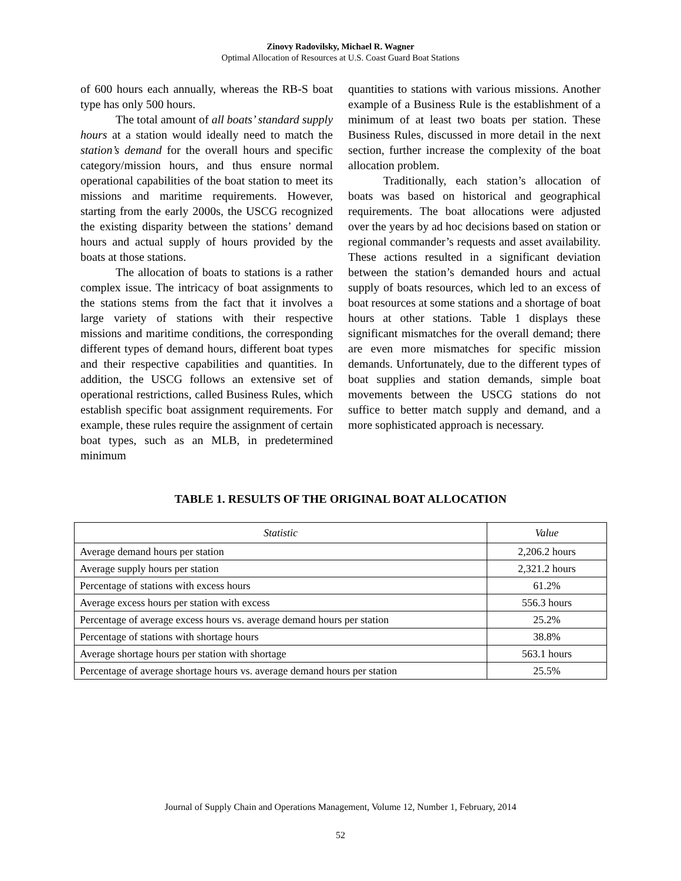Zinovy Radovilsky, Michael R. Wagner
Optimal Allocation of Resources at U.S. Coast Guard Boat Stations
of 600 hours each annually, whereas the RB-S boat type has only 500 hours.
The total amount of all boats’ standard supply hours at a station would ideally need to match the station’s demand for the overall hours and specific category/mission hours, and thus ensure normal operational capabilities of the boat station to meet its missions and maritime requirements. However, starting from the early 2000s, the USCG recognized the existing disparity between the stations’ demand hours and actual supply of hours provided by the boats at those stations.
The allocation of boats to stations is a rather complex issue. The intricacy of boat assignments to the stations stems from the fact that it involves a large variety of stations with their respective missions and maritime conditions, the corresponding different types of demand hours, different boat types and their respective capabilities and quantities. In addition, the USCG follows an extensive set of operational restrictions, called Business Rules, which establish specific boat assignment requirements. For example, these rules require the assignment of certain boat types, such as an MLB, in predetermined minimum
quantities to stations with various missions. Another example of a Business Rule is the establishment of a minimum of at least two boats per station. These Business Rules, discussed in more detail in the next section, further increase the complexity of the boat allocation problem.
Traditionally, each station’s allocation of boats was based on historical and geographical requirements. The boat allocations were adjusted over the years by ad hoc decisions based on station or regional commander’s requests and asset availability. These actions resulted in a significant deviation between the station’s demanded hours and actual supply of boats resources, which led to an excess of boat resources at some stations and a shortage of boat hours at other stations. Table 1 displays these significant mismatches for the overall demand; there are even more mismatches for specific mission demands. Unfortunately, due to the different types of boat supplies and station demands, simple boat movements between the USCG stations do not suffice to better match supply and demand, and a more sophisticated approach is necessary.
TABLE 1. RESULTS OF THE ORIGINAL BOAT ALLOCATION
| Statistic | Value |
| --- | --- |
| Average demand hours per station | 2,206.2 hours |
| Average supply hours per station | 2,321.2 hours |
| Percentage of stations with excess hours | 61.2% |
| Average excess hours per station with excess | 556.3 hours |
| Percentage of average excess hours vs. average demand hours per station | 25.2% |
| Percentage of stations with shortage hours | 38.8% |
| Average shortage hours per station with shortage | 563.1 hours |
| Percentage of average shortage hours vs. average demand hours per station | 25.5% |
Journal of Supply Chain and Operations Management, Volume 12, Number 1, February, 2014
52